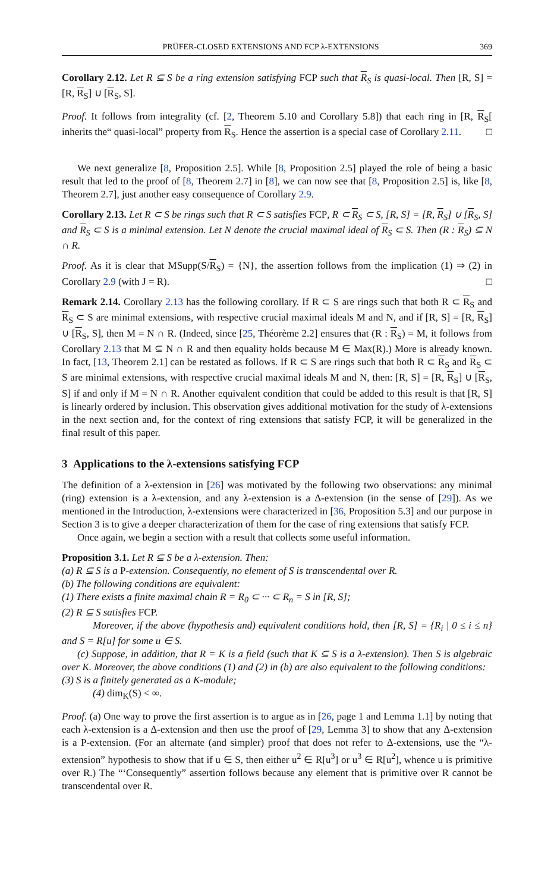PRÜFER-CLOSED EXTENSIONS AND FCP λ-EXTENSIONS 369
Corollary 2.12. Let R ⊆ S be a ring extension satisfying FCP such that R<sub>S</sub> is quasi-local. Then [R, S] = [R, R<sub>S</sub>] ∪ [R<sub>S</sub>, S].
Proof. It follows from integrality (cf. [2, Theorem 5.10 and Corollary 5.8]) that each ring in [R, R<sub>S</sub>[ inherits the“ quasi-local” property from R<sub>S</sub>. Hence the assertion is a special case of Corollary 2.11. □
We next generalize [8, Proposition 2.5]. While [8, Proposition 2.5] played the role of being a basic result that led to the proof of [8, Theorem 2.7] in [8], we can now see that [8, Proposition 2.5] is, like [8, Theorem 2.7], just another easy consequence of Corollary 2.9.
Corollary 2.13. Let R ⊂ S be rings such that R ⊂ S satisfies FCP, R ⊂ R<sub>S</sub> ⊂ S, [R, S] = [R, R<sub>S</sub>] ∪ [R<sub>S</sub>, S] and R<sub>S</sub> ⊂ S is a minimal extension. Let N denote the crucial maximal ideal of R<sub>S</sub> ⊂ S. Then (R : R<sub>S</sub>) ⊆ N ∩ R.
Proof. As it is clear that MSupp(S/R<sub>S</sub>) = {N}, the assertion follows from the implication (1) ⇒ (2) in Corollary 2.9 (with J = R). □
Remark 2.14. Corollary 2.13 has the following corollary. If R ⊂ S are rings such that both R ⊂ R<sub>S</sub> and R<sub>S</sub> ⊂ S are minimal extensions, with respective crucial maximal ideals M and N, and if [R, S] = [R, R<sub>S</sub>] ∪ [R<sub>S</sub>, S], then M = N ∩ R. (Indeed, since [25, Théorème 2.2] ensures that (R : R<sub>S</sub>) = M, it follows from Corollary 2.13 that M ⊆ N ∩ R and then equality holds because M ∈ Max(R).) More is already known. In fact, [13, Theorem 2.1] can be restated as follows. If R ⊂ S are rings such that both R ⊂ R<sub>S</sub> and R<sub>S</sub> ⊂ S are minimal extensions, with respective crucial maximal ideals M and N, then: [R, S] = [R, R<sub>S</sub>] ∪ [R<sub>S</sub>, S] if and only if M = N ∩ R. Another equivalent condition that could be added to this result is that [R, S] is linearly ordered by inclusion. This observation gives additional motivation for the study of λ-extensions in the next section and, for the context of ring extensions that satisfy FCP, it will be generalized in the final result of this paper.
3 Applications to the λ-extensions satisfying FCP
The definition of a λ-extension in [26] was motivated by the following two observations: any minimal (ring) extension is a λ-extension, and any λ-extension is a Δ-extension (in the sense of [29]). As we mentioned in the Introduction, λ-extensions were characterized in [36, Proposition 5.3] and our purpose in Section 3 is to give a deeper characterization of them for the case of ring extensions that satisfy FCP.
Once again, we begin a section with a result that collects some useful information.
Proposition 3.1. Let R ⊆ S be a λ-extension. Then:
(a) R ⊆ S is a P-extension. Consequently, no element of S is transcendental over R.
(b) The following conditions are equivalent:
(1) There exists a finite maximal chain R = R<sub>0</sub> ⊂ ··· ⊂ R<sub>n</sub> = S in [R, S];
(2) R ⊆ S satisfies FCP.
Moreover, if the above (hypothesis and) equivalent conditions hold, then [R, S] = {R<sub>i</sub> | 0 ≤ i ≤ n} and S = R[u] for some u ∈ S.
(c) Suppose, in addition, that R = K is a field (such that K ⊆ S is a λ-extension). Then S is algebraic over K. Moreover, the above conditions (1) and (2) in (b) are also equivalent to the following conditions:
(3) S is a finitely generated as a K-module;
(4) dim<sub>K</sub>(S) < ∞.
Proof. (a) One way to prove the first assertion is to argue as in [26, page 1 and Lemma 1.1] by noting that each λ-extension is a Δ-extension and then use the proof of [29, Lemma 3] to show that any Δ-extension is a P-extension. (For an alternate (and simpler) proof that does not refer to Δ-extensions, use the “λ-extension” hypothesis to show that if u ∈ S, then either u<sup>2</sup> ∈ R[u<sup>3</sup>] or u<sup>3</sup> ∈ R[u<sup>2</sup>], whence u is primitive over R.) The “‘Consequently” assertion follows because any element that is primitive over R cannot be transcendental over R.